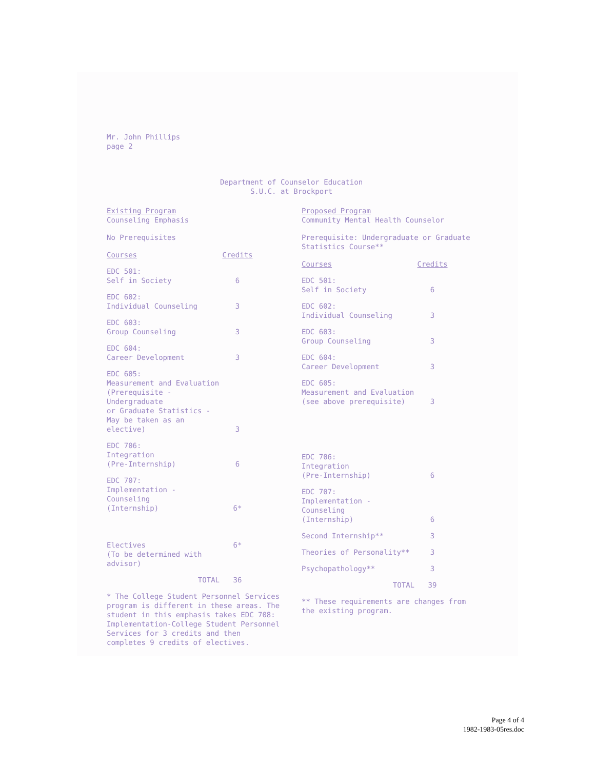Mr. John Phillips
page 2
Department of Counselor Education
S.U.C. at Brockport
Existing Program
Counseling Emphasis
No Prerequisites
| Courses | Credits |
| --- | --- |
| EDC 501: Self in Society | 6 |
| EDC 602: Individual Counseling | 3 |
| EDC 603: Group Counseling | 3 |
| EDC 604: Career Development | 3 |
| EDC 605: Measurement and Evaluation (Prerequisite - Undergraduate or Graduate Statistics - May be taken as an elective) | 3 |
| EDC 706: Integration (Pre-Internship) | 6 |
| EDC 707: Implementation - Counseling (Internship) | 6* |
| Electives (To be determined with advisor) | 6* |
| TOTAL | 36 |
* The College Student Personnel Services program is different in these areas. The student in this emphasis takes EDC 708: Implementation-College Student Personnel Services for 3 credits and then completes 9 credits of electives.
Proposed Program
Community Mental Health Counselor
Prerequisite: Undergraduate or Graduate Statistics Course**
| Courses | Credits |
| --- | --- |
| EDC 501: Self in Society | 6 |
| EDC 602: Individual Counseling | 3 |
| EDC 603: Group Counseling | 3 |
| EDC 604: Career Development | 3 |
| EDC 605: Measurement and Evaluation (see above prerequisite) | 3 |
| EDC 706: Integration (Pre-Internship) | 6 |
| EDC 707: Implementation - Counseling (Internship) | 6 |
| Second Internship** | 3 |
| Theories of Personality** | 3 |
| Psychopathology** | 3 |
| TOTAL | 39 |
** These requirements are changes from the existing program.
Page 4 of 4
1982-1983-05res.doc